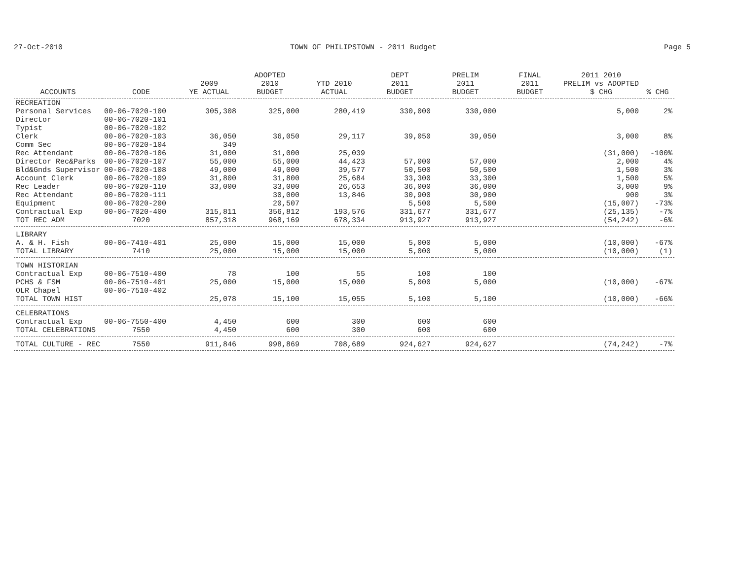27-Oct-2010 TOWN OF PHILIPSTOWN - 2011 Budget Page 5
| ACCOUNTS | CODE | 2009 YE ACTUAL | ADOPTED 2010 BUDGET | YTD 2010 ACTUAL | DEPT 2011 BUDGET | PRELIM 2011 BUDGET | FINAL 2011 BUDGET | 2011 2010 PRELIM vs ADOPTED $ CHG | % CHG |
| --- | --- | --- | --- | --- | --- | --- | --- | --- | --- |
| RECREATION | | | | | | | | | |
| Personal Services | 00-06-7020-100 | 305,308 | 325,000 | 280,419 | 330,000 | 330,000 | | 5,000 | 2% |
| Director | 00-06-7020-101 | | | | | | | | |
| Typist | 00-06-7020-102 | | | | | | | | |
| Clerk | 00-06-7020-103 | 36,050 | 36,050 | 29,117 | 39,050 | 39,050 | | 3,000 | 8% |
| Comm Sec | 00-06-7020-104 | 349 | | | | | | | |
| Rec Attendant | 00-06-7020-106 | 31,000 | 31,000 | 25,039 | | | | (31,000) | -100% |
| Director Rec&Parks | 00-06-7020-107 | 55,000 | 55,000 | 44,423 | 57,000 | 57,000 | | 2,000 | 4% |
| Bld&Gnds Supervisor | 00-06-7020-108 | 49,000 | 49,000 | 39,577 | 50,500 | 50,500 | | 1,500 | 3% |
| Account Clerk | 00-06-7020-109 | 31,800 | 31,800 | 25,684 | 33,300 | 33,300 | | 1,500 | 5% |
| Rec Leader | 00-06-7020-110 | 33,000 | 33,000 | 26,653 | 36,000 | 36,000 | | 3,000 | 9% |
| Rec Attendant | 00-06-7020-111 | | 30,000 | 13,846 | 30,900 | 30,900 | | 900 | 3% |
| Equipment | 00-06-7020-200 | | 20,507 | | 5,500 | 5,500 | | (15,007) | -73% |
| Contractual Exp | 00-06-7020-400 | 315,811 | 356,812 | 193,576 | 331,677 | 331,677 | | (25,135) | -7% |
| TOT REC ADM | 7020 | 857,318 | 968,169 | 678,334 | 913,927 | 913,927 | | (54,242) | -6% |
| LIBRARY | | | | | | | | | |
| A. & H. Fish | 00-06-7410-401 | 25,000 | 15,000 | 15,000 | 5,000 | 5,000 | | (10,000) | -67% |
| TOTAL LIBRARY | 7410 | 25,000 | 15,000 | 15,000 | 5,000 | 5,000 | | (10,000) | (1) |
| TOWN HISTORIAN | | | | | | | | | |
| Contractual Exp | 00-06-7510-400 | 78 | 100 | 55 | 100 | 100 | | | |
| PCHS & FSM | 00-06-7510-401 | 25,000 | 15,000 | 15,000 | 5,000 | 5,000 | | (10,000) | -67% |
| OLR Chapel | 00-06-7510-402 | | | | | | | | |
| TOTAL TOWN HIST | | 25,078 | 15,100 | 15,055 | 5,100 | 5,100 | | (10,000) | -66% |
| CELEBRATIONS | | | | | | | | | |
| Contractual Exp | 00-06-7550-400 | 4,450 | 600 | 300 | 600 | 600 | | | |
| TOTAL CELEBRATIONS | 7550 | 4,450 | 600 | 300 | 600 | 600 | | | |
| TOTAL CULTURE - REC | 7550 | 911,846 | 998,869 | 708,689 | 924,627 | 924,627 | | (74,242) | -7% |